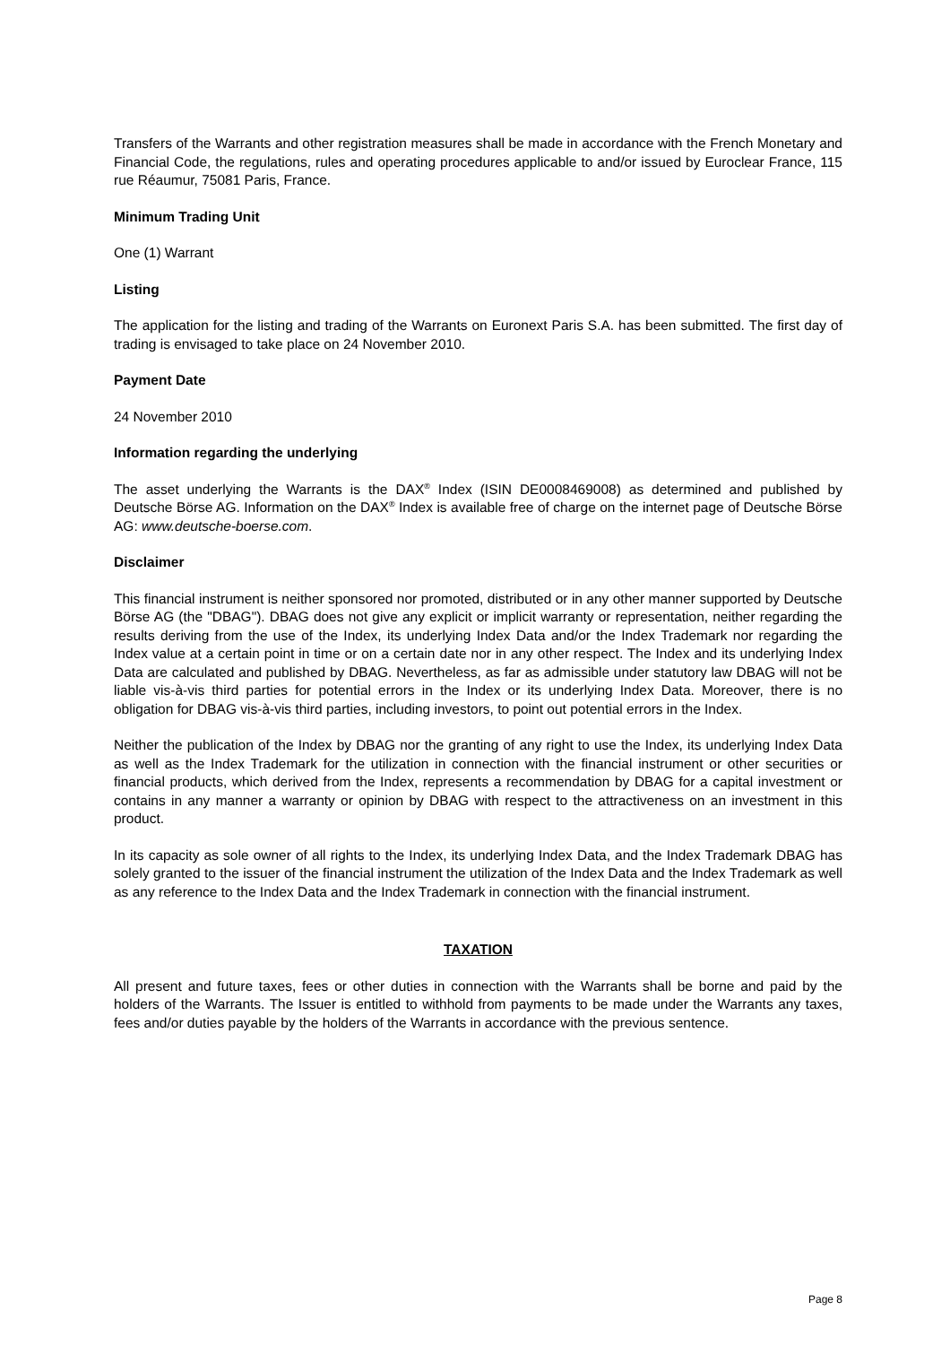Transfers of the Warrants and other registration measures shall be made in accordance with the French Monetary and Financial Code, the regulations, rules and operating procedures applicable to and/or issued by Euroclear France, 115 rue Réaumur, 75081 Paris, France.
Minimum Trading Unit
One (1) Warrant
Listing
The application for the listing and trading of the Warrants on Euronext Paris S.A. has been submitted. The first day of trading is envisaged to take place on 24 November 2010.
Payment Date
24 November 2010
Information regarding the underlying
The asset underlying the Warrants is the DAX<sup>®</sup> Index (ISIN DE0008469008) as determined and published by Deutsche Börse AG. Information on the DAX<sup>®</sup> Index is available free of charge on the internet page of Deutsche Börse AG: www.deutsche-boerse.com.
Disclaimer
This financial instrument is neither sponsored nor promoted, distributed or in any other manner supported by Deutsche Börse AG (the "DBAG"). DBAG does not give any explicit or implicit warranty or representation, neither regarding the results deriving from the use of the Index, its underlying Index Data and/or the Index Trademark nor regarding the Index value at a certain point in time or on a certain date nor in any other respect. The Index and its underlying Index Data are calculated and published by DBAG. Nevertheless, as far as admissible under statutory law DBAG will not be liable vis-à-vis third parties for potential errors in the Index or its underlying Index Data. Moreover, there is no obligation for DBAG vis-à-vis third parties, including investors, to point out potential errors in the Index.
Neither the publication of the Index by DBAG nor the granting of any right to use the Index, its underlying Index Data as well as the Index Trademark for the utilization in connection with the financial instrument or other securities or financial products, which derived from the Index, represents a recommendation by DBAG for a capital investment or contains in any manner a warranty or opinion by DBAG with respect to the attractiveness on an investment in this product.
In its capacity as sole owner of all rights to the Index, its underlying Index Data, and the Index Trademark DBAG has solely granted to the issuer of the financial instrument the utilization of the Index Data and the Index Trademark as well as any reference to the Index Data and the Index Trademark in connection with the financial instrument.
TAXATION
All present and future taxes, fees or other duties in connection with the Warrants shall be borne and paid by the holders of the Warrants. The Issuer is entitled to withhold from payments to be made under the Warrants any taxes, fees and/or duties payable by the holders of the Warrants in accordance with the previous sentence.
Page 8